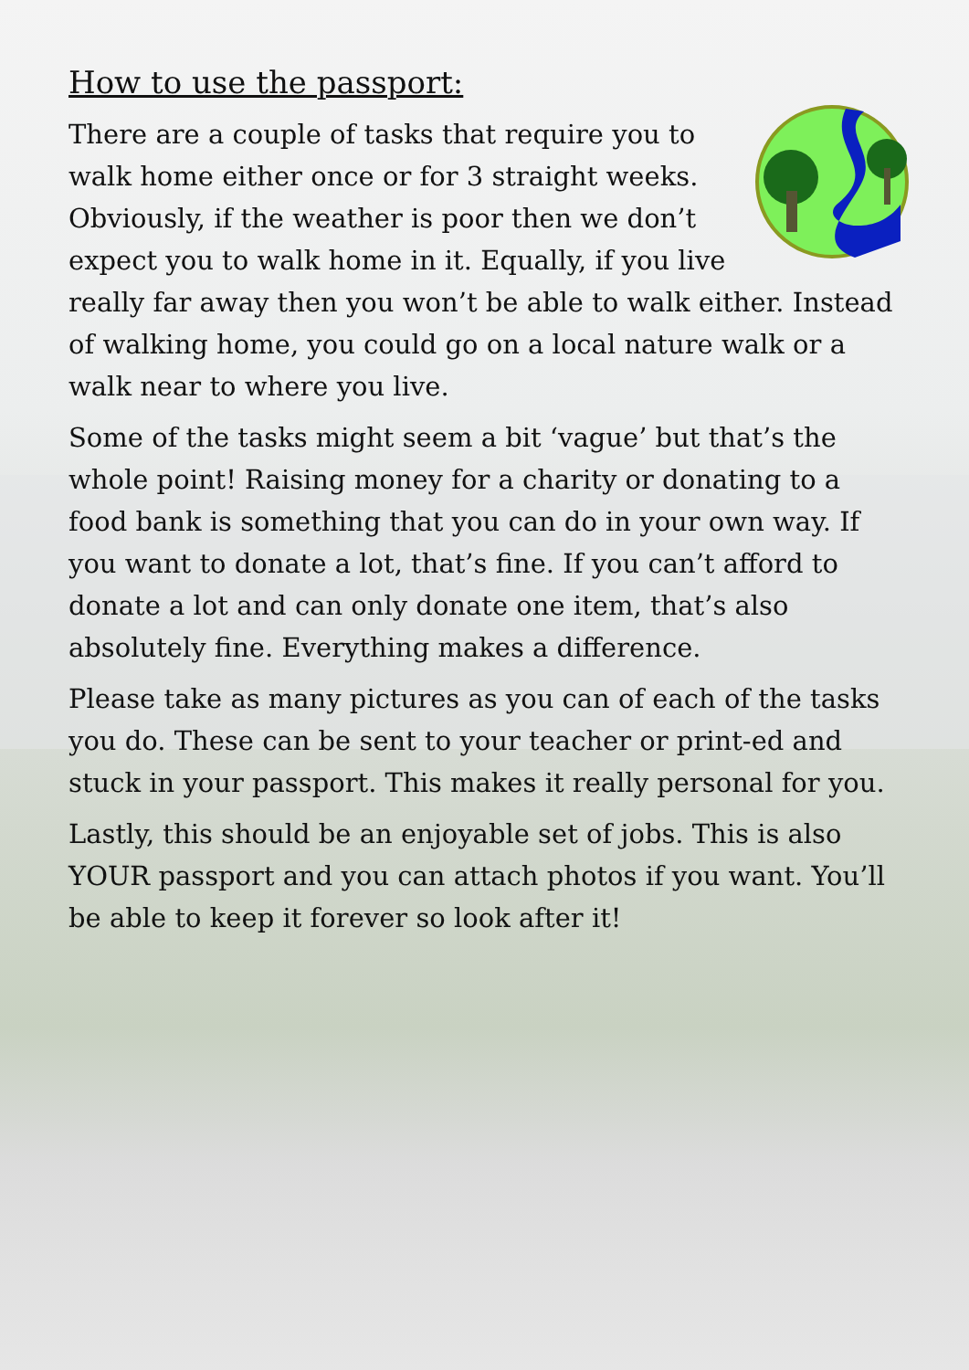How to use the passport:
There are a couple of tasks that require you to walk home either once or for 3 straight weeks. Obviously, if the weather is poor then we don’t expect you to walk home in it. Equally, if you live really far away then you won’t be able to walk either. Instead of walking home, you could go on a local nature walk or a walk near to where you live.
Some of the tasks might seem a bit ‘vague’ but that’s the whole point! Raising money for a charity or donating to a food bank is something that you can do in your own way. If you want to donate a lot, that’s fine. If you can’t afford to donate a lot and can only donate one item, that’s also absolutely fine. Everything makes a difference.
Please take as many pictures as you can of each of the tasks you do. These can be sent to your teacher or print-ed and stuck in your passport. This makes it really personal for you.
Lastly, this should be an enjoyable set of jobs. This is also YOUR passport and you can attach photos if you want. You’ll be able to keep it forever so look after it!